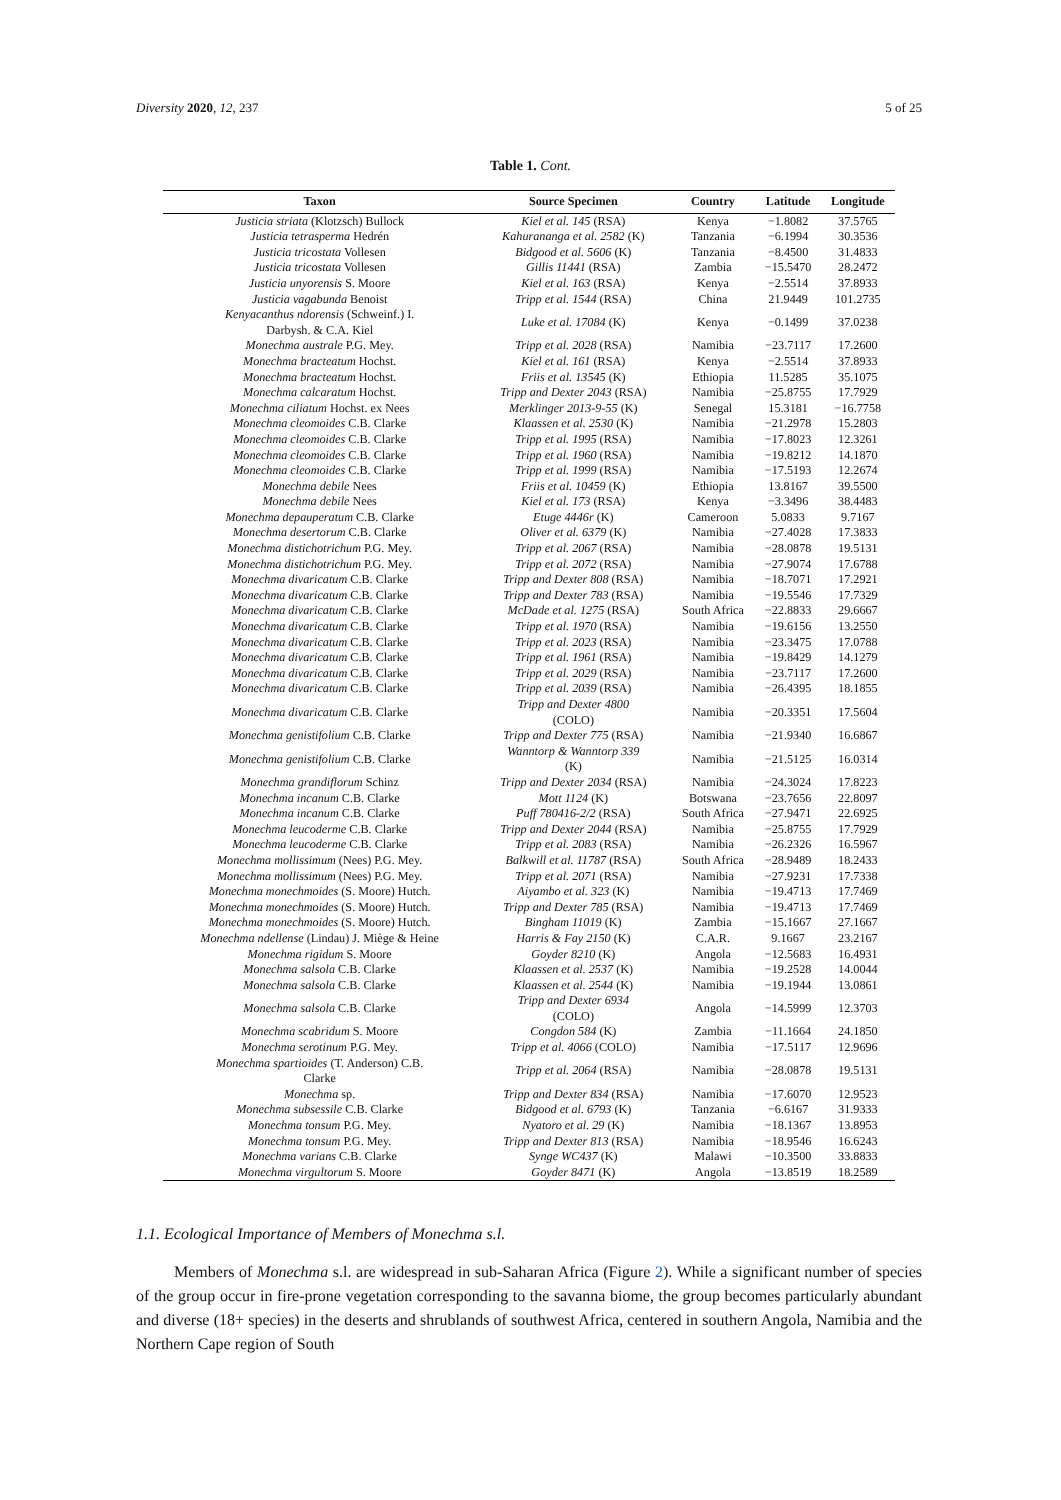Diversity 2020, 12, 237 5 of 25
Table 1. Cont.
| Taxon | Source Specimen | Country | Latitude | Longitude |
| --- | --- | --- | --- | --- |
| Justicia striata (Klotzsch) Bullock | Kiel et al. 145 (RSA) | Kenya | −1.8082 | 37.5765 |
| Justicia tetrasperma Hedrén | Kahurananga et al. 2582 (K) | Tanzania | −6.1994 | 30.3536 |
| Justicia tricostata Vollesen | Bidgood et al. 5606 (K) | Tanzania | −8.4500 | 31.4833 |
| Justicia tricostata Vollesen | Gillis 11441 (RSA) | Zambia | −15.5470 | 28.2472 |
| Justicia unyorensis S. Moore | Kiel et al. 163 (RSA) | Kenya | −2.5514 | 37.8933 |
| Justicia vagabunda Benoist | Tripp et al. 1544 (RSA) | China | 21.9449 | 101.2735 |
| Kenyacanthus ndorensis (Schweinf.) I. Darbysh. & C.A. Kiel | Luke et al. 17084 (K) | Kenya | −0.1499 | 37.0238 |
| Monechma australe P.G. Mey. | Tripp et al. 2028 (RSA) | Namibia | −23.7117 | 17.2600 |
| Monechma bracteatum Hochst. | Kiel et al. 161 (RSA) | Kenya | −2.5514 | 37.8933 |
| Monechma bracteatum Hochst. | Friis et al. 13545 (K) | Ethiopia | 11.5285 | 35.1075 |
| Monechma calcaratum Hochst. | Tripp and Dexter 2043 (RSA) | Namibia | −25.8755 | 17.7929 |
| Monechma ciliatum Hochst. ex Nees | Merklinger 2013-9-55 (K) | Senegal | 15.3181 | −16.7758 |
| Monechma cleomoides C.B. Clarke | Klaassen et al. 2530 (K) | Namibia | −21.2978 | 15.2803 |
| Monechma cleomoides C.B. Clarke | Tripp et al. 1995 (RSA) | Namibia | −17.8023 | 12.3261 |
| Monechma cleomoides C.B. Clarke | Tripp et al. 1960 (RSA) | Namibia | −19.8212 | 14.1870 |
| Monechma cleomoides C.B. Clarke | Tripp et al. 1999 (RSA) | Namibia | −17.5193 | 12.2674 |
| Monechma debile Nees | Friis et al. 10459 (K) | Ethiopia | 13.8167 | 39.5500 |
| Monechma debile Nees | Kiel et al. 173 (RSA) | Kenya | −3.3496 | 38.4483 |
| Monechma depauperatum C.B. Clarke | Etuge 4446r (K) | Cameroon | 5.0833 | 9.7167 |
| Monechma desertorum C.B. Clarke | Oliver et al. 6379 (K) | Namibia | −27.4028 | 17.3833 |
| Monechma distichotrichum P.G. Mey. | Tripp et al. 2067 (RSA) | Namibia | −28.0878 | 19.5131 |
| Monechma distichotrichum P.G. Mey. | Tripp et al. 2072 (RSA) | Namibia | −27.9074 | 17.6788 |
| Monechma divaricatum C.B. Clarke | Tripp and Dexter 808 (RSA) | Namibia | −18.7071 | 17.2921 |
| Monechma divaricatum C.B. Clarke | Tripp and Dexter 783 (RSA) | Namibia | −19.5546 | 17.7329 |
| Monechma divaricatum C.B. Clarke | McDade et al. 1275 (RSA) | South Africa | −22.8833 | 29.6667 |
| Monechma divaricatum C.B. Clarke | Tripp et al. 1970 (RSA) | Namibia | −19.6156 | 13.2550 |
| Monechma divaricatum C.B. Clarke | Tripp et al. 2023 (RSA) | Namibia | −23.3475 | 17.0788 |
| Monechma divaricatum C.B. Clarke | Tripp et al. 1961 (RSA) | Namibia | −19.8429 | 14.1279 |
| Monechma divaricatum C.B. Clarke | Tripp et al. 2029 (RSA) | Namibia | −23.7117 | 17.2600 |
| Monechma divaricatum C.B. Clarke | Tripp et al. 2039 (RSA) | Namibia | −26.4395 | 18.1855 |
| Monechma divaricatum C.B. Clarke | Tripp and Dexter 4800 (COLO) | Namibia | −20.3351 | 17.5604 |
| Monechma genistifolium C.B. Clarke | Tripp and Dexter 775 (RSA) | Namibia | −21.9340 | 16.6867 |
| Monechma genistifolium C.B. Clarke | Wanntorp & Wanntorp 339 (K) | Namibia | −21.5125 | 16.0314 |
| Monechma grandiflorum Schinz | Tripp and Dexter 2034 (RSA) | Namibia | −24.3024 | 17.8223 |
| Monechma incanum C.B. Clarke | Mott 1124 (K) | Botswana | −23.7656 | 22.8097 |
| Monechma incanum C.B. Clarke | Puff 780416-2/2 (RSA) | South Africa | −27.9471 | 22.6925 |
| Monechma leucoderme C.B. Clarke | Tripp and Dexter 2044 (RSA) | Namibia | −25.8755 | 17.7929 |
| Monechma leucoderme C.B. Clarke | Tripp et al. 2083 (RSA) | Namibia | −26.2326 | 16.5967 |
| Monechma mollissimum (Nees) P.G. Mey. | Balkwill et al. 11787 (RSA) | South Africa | −28.9489 | 18.2433 |
| Monechma mollissimum (Nees) P.G. Mey. | Tripp et al. 2071 (RSA) | Namibia | −27.9231 | 17.7338 |
| Monechma monechmoides (S. Moore) Hutch. | Aiyambo et al. 323 (K) | Namibia | −19.4713 | 17.7469 |
| Monechma monechmoides (S. Moore) Hutch. | Tripp and Dexter 785 (RSA) | Namibia | −19.4713 | 17.7469 |
| Monechma monechmoides (S. Moore) Hutch. | Bingham 11019 (K) | Zambia | −15.1667 | 27.1667 |
| Monechma ndellense (Lindau) J. Miège & Heine | Harris & Fay 2150 (K) | C.A.R. | 9.1667 | 23.2167 |
| Monechma rigidum S. Moore | Goyder 8210 (K) | Angola | −12.5683 | 16.4931 |
| Monechma salsola C.B. Clarke | Klaassen et al. 2537 (K) | Namibia | −19.2528 | 14.0044 |
| Monechma salsola C.B. Clarke | Klaassen et al. 2544 (K) | Namibia | −19.1944 | 13.0861 |
| Monechma salsola C.B. Clarke | Tripp and Dexter 6934 (COLO) | Angola | −14.5999 | 12.3703 |
| Monechma scabridum S. Moore | Congdon 584 (K) | Zambia | −11.1664 | 24.1850 |
| Monechma serotinum P.G. Mey. | Tripp et al. 4066 (COLO) | Namibia | −17.5117 | 12.9696 |
| Monechma spartioides (T. Anderson) C.B. Clarke | Tripp et al. 2064 (RSA) | Namibia | −28.0878 | 19.5131 |
| Monechma sp. | Tripp and Dexter 834 (RSA) | Namibia | −17.6070 | 12.9523 |
| Monechma subsessile C.B. Clarke | Bidgood et al. 6793 (K) | Tanzania | −6.6167 | 31.9333 |
| Monechma tonsum P.G. Mey. | Nyatoro et al. 29 (K) | Namibia | −18.1367 | 13.8953 |
| Monechma tonsum P.G. Mey. | Tripp and Dexter 813 (RSA) | Namibia | −18.9546 | 16.6243 |
| Monechma varians C.B. Clarke | Synge WC437 (K) | Malawi | −10.3500 | 33.8833 |
| Monechma virgultorum S. Moore | Goyder 8471 (K) | Angola | −13.8519 | 18.2589 |
1.1. Ecological Importance of Members of Monechma s.l.
Members of Monechma s.l. are widespread in sub-Saharan Africa (Figure 2). While a significant number of species of the group occur in fire-prone vegetation corresponding to the savanna biome, the group becomes particularly abundant and diverse (18+ species) in the deserts and shrublands of southwest Africa, centered in southern Angola, Namibia and the Northern Cape region of South